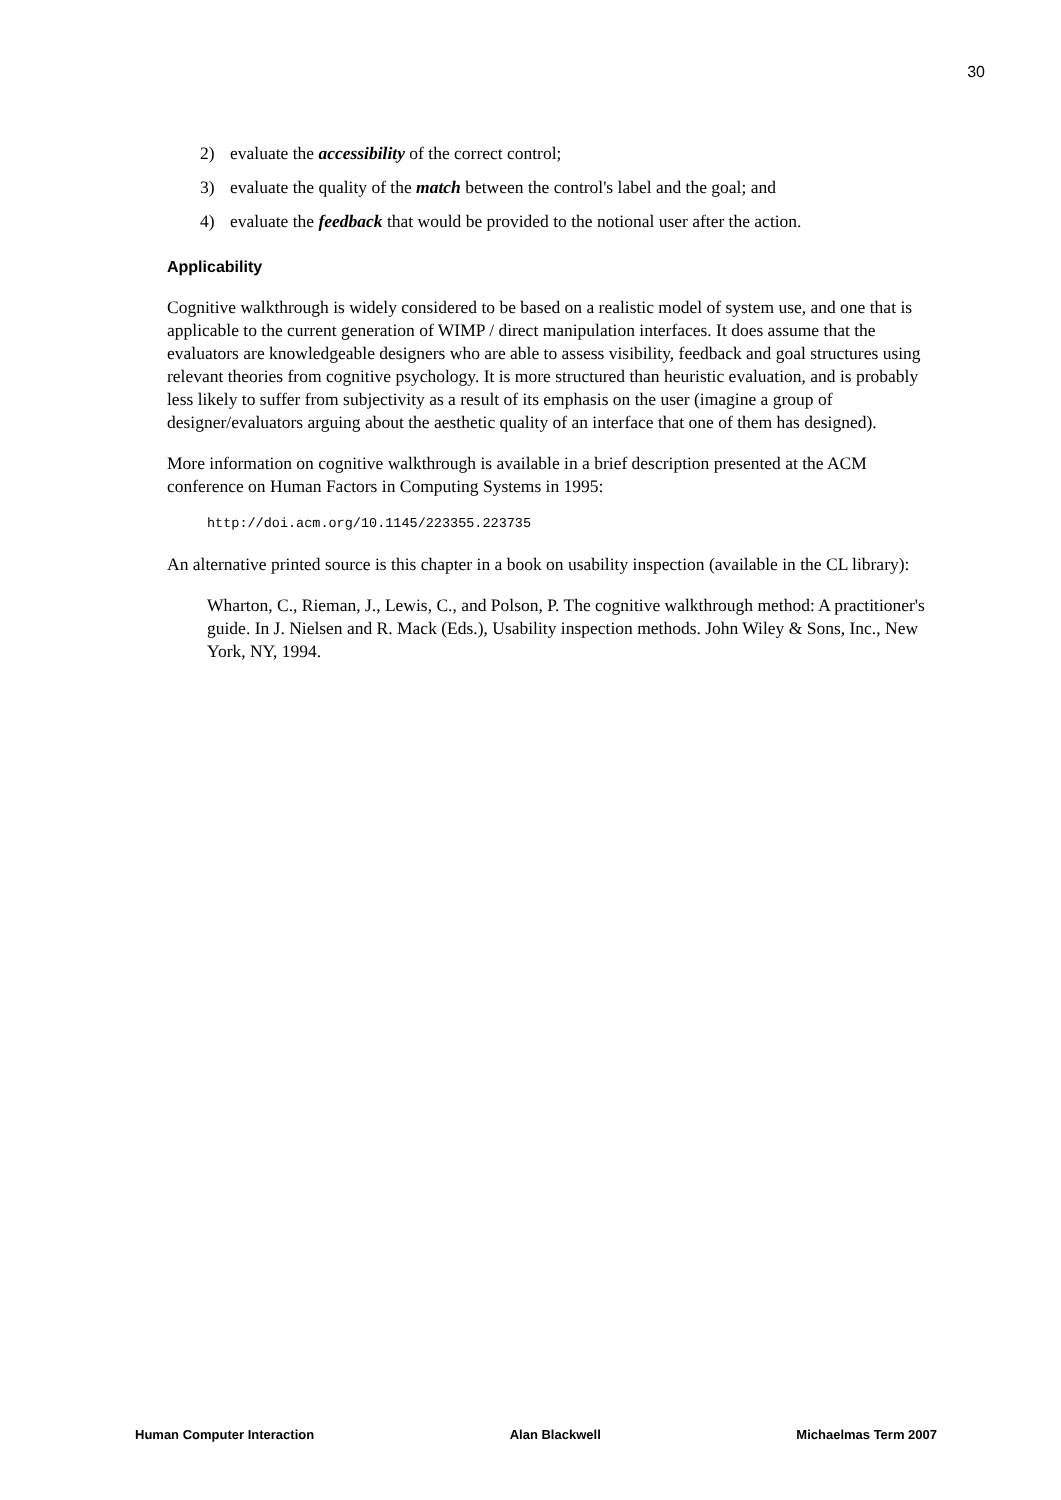30
2) evaluate the accessibility of the correct control;
3) evaluate the quality of the match between the control's label and the goal; and
4) evaluate the feedback that would be provided to the notional user after the action.
Applicability
Cognitive walkthrough is widely considered to be based on a realistic model of system use, and one that is applicable to the current generation of WIMP / direct manipulation interfaces. It does assume that the evaluators are knowledgeable designers who are able to assess visibility, feedback and goal structures using relevant theories from cognitive psychology. It is more structured than heuristic evaluation, and is probably less likely to suffer from subjectivity as a result of its emphasis on the user (imagine a group of designer/evaluators arguing about the aesthetic quality of an interface that one of them has designed).
More information on cognitive walkthrough is available in a brief description presented at the ACM conference on Human Factors in Computing Systems in 1995:
http://doi.acm.org/10.1145/223355.223735
An alternative printed source is this chapter in a book on usability inspection (available in the CL library):
Wharton, C., Rieman, J., Lewis, C., and Polson, P. The cognitive walkthrough method: A practitioner's guide. In J. Nielsen and R. Mack (Eds.), Usability inspection methods. John Wiley & Sons, Inc., New York, NY, 1994.
Human Computer Interaction Alan Blackwell Michaelmas Term 2007